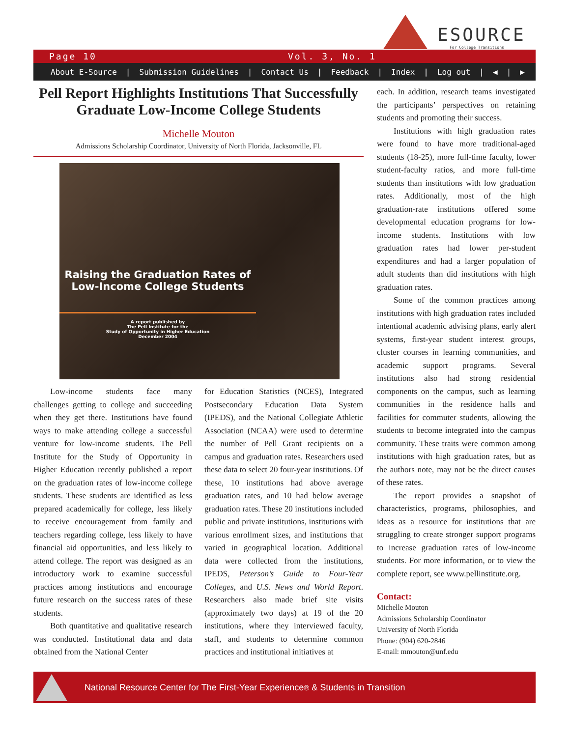ESOURCE
For College Transitions
Page 10 Vol. 3, No. 1
About E-Source | Submission Guidelines | Contact Us | Feedback | Index | Log out | ◀ | ▶
Pell Report Highlights Institutions That Successfully Graduate Low-Income College Students
Michelle Mouton
Admissions Scholarship Coordinator, University of North Florida, Jacksonville, FL
Raising the Graduation Rates of Low-Income College Students
A report published by
The Pell Institute for the
Study of Opportunity in Higher Education
December 2004
Low-income students face many challenges getting to college and succeeding when they get there. Institutions have found ways to make attending college a successful venture for low-income students. The Pell Institute for the Study of Opportunity in Higher Education recently published a report on the graduation rates of low-income college students. These students are identified as less prepared academically for college, less likely to receive encouragement from family and teachers regarding college, less likely to have financial aid opportunities, and less likely to attend college. The report was designed as an introductory work to examine successful practices among institutions and encourage future research on the success rates of these students.
Both quantitative and qualitative research was conducted. Institutional data and data obtained from the National Center
for Education Statistics (NCES), Integrated Postsecondary Education Data System (IPEDS), and the National Collegiate Athletic Association (NCAA) were used to determine the number of Pell Grant recipients on a campus and graduation rates. Researchers used these data to select 20 four-year institutions. Of these, 10 institutions had above average graduation rates, and 10 had below average graduation rates. These 20 institutions included public and private institutions, institutions with various enrollment sizes, and institutions that varied in geographical location. Additional data were collected from the institutions, IPEDS, Peterson’s Guide to Four-Year Colleges, and U.S. News and World Report. Researchers also made brief site visits (approximately two days) at 19 of the 20 institutions, where they interviewed faculty, staff, and students to determine common practices and institutional initiatives at
each. In addition, research teams investigated the participants’ perspectives on retaining students and promoting their success.
Institutions with high graduation rates were found to have more traditional-aged students (18-25), more full-time faculty, lower student-faculty ratios, and more full-time students than institutions with low graduation rates. Additionally, most of the high graduation-rate institutions offered some developmental education programs for low-income students. Institutions with low graduation rates had lower per-student expenditures and had a larger population of adult students than did institutions with high graduation rates.
Some of the common practices among institutions with high graduation rates included intentional academic advising plans, early alert systems, first-year student interest groups, cluster courses in learning communities, and academic support programs. Several institutions also had strong residential components on the campus, such as learning communities in the residence halls and facilities for commuter students, allowing the students to become integrated into the campus community. These traits were common among institutions with high graduation rates, but as the authors note, may not be the direct causes of these rates.
The report provides a snapshot of characteristics, programs, philosophies, and ideas as a resource for institutions that are struggling to create stronger support programs to increase graduation rates of low-income students. For more information, or to view the complete report, see www.pellinstitute.org.
Contact:
Michelle Mouton
Admissions Scholarship Coordinator
University of North Florida
Phone: (904) 620-2846
E-mail: mmouton@unf.edu
National Resource Center for The First-Year Experience<sup>®</sup> & Students in Transition